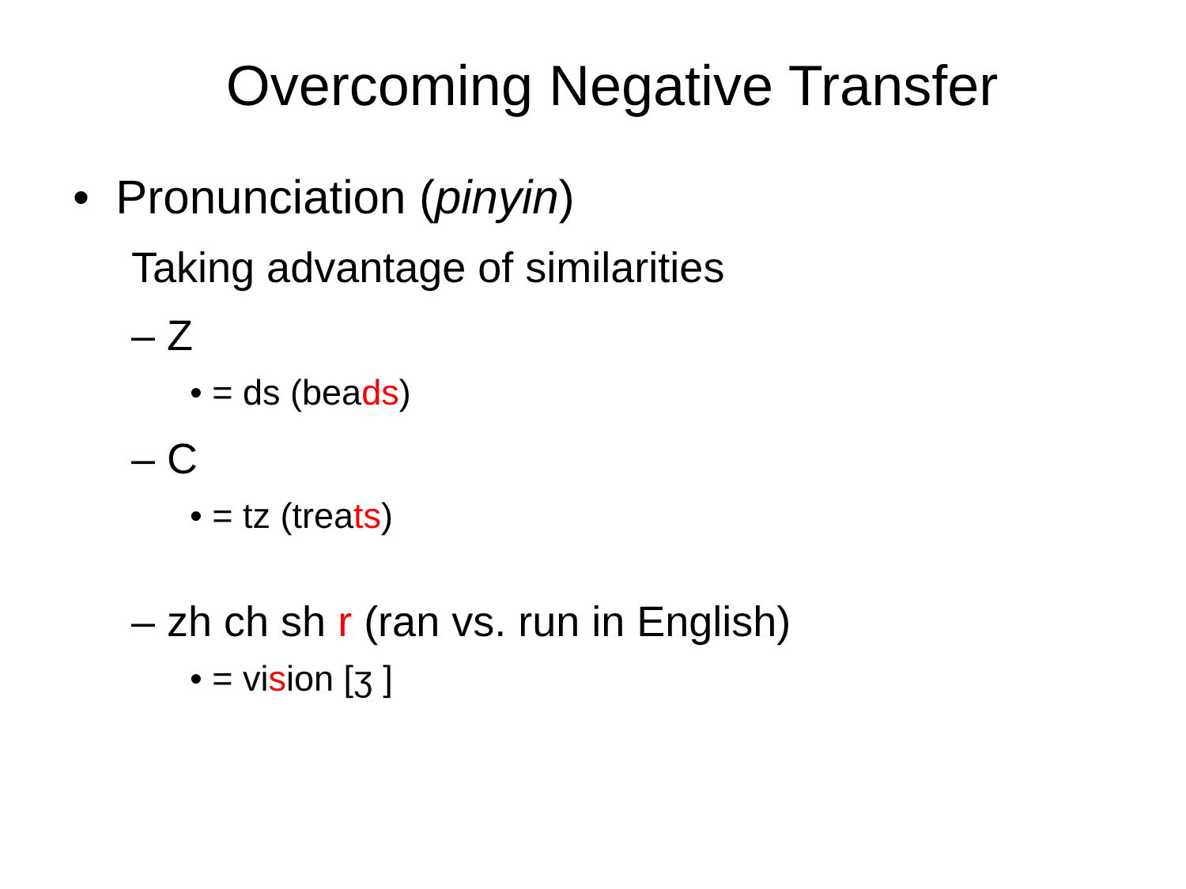Overcoming Negative Transfer
• Pronunciation (pinyin)
Taking advantage of similarities
– Z
• = ds (beads)
– C
• = tz (treats)
– zh ch sh r (ran vs. run in English)
• = vision [ʒ ]